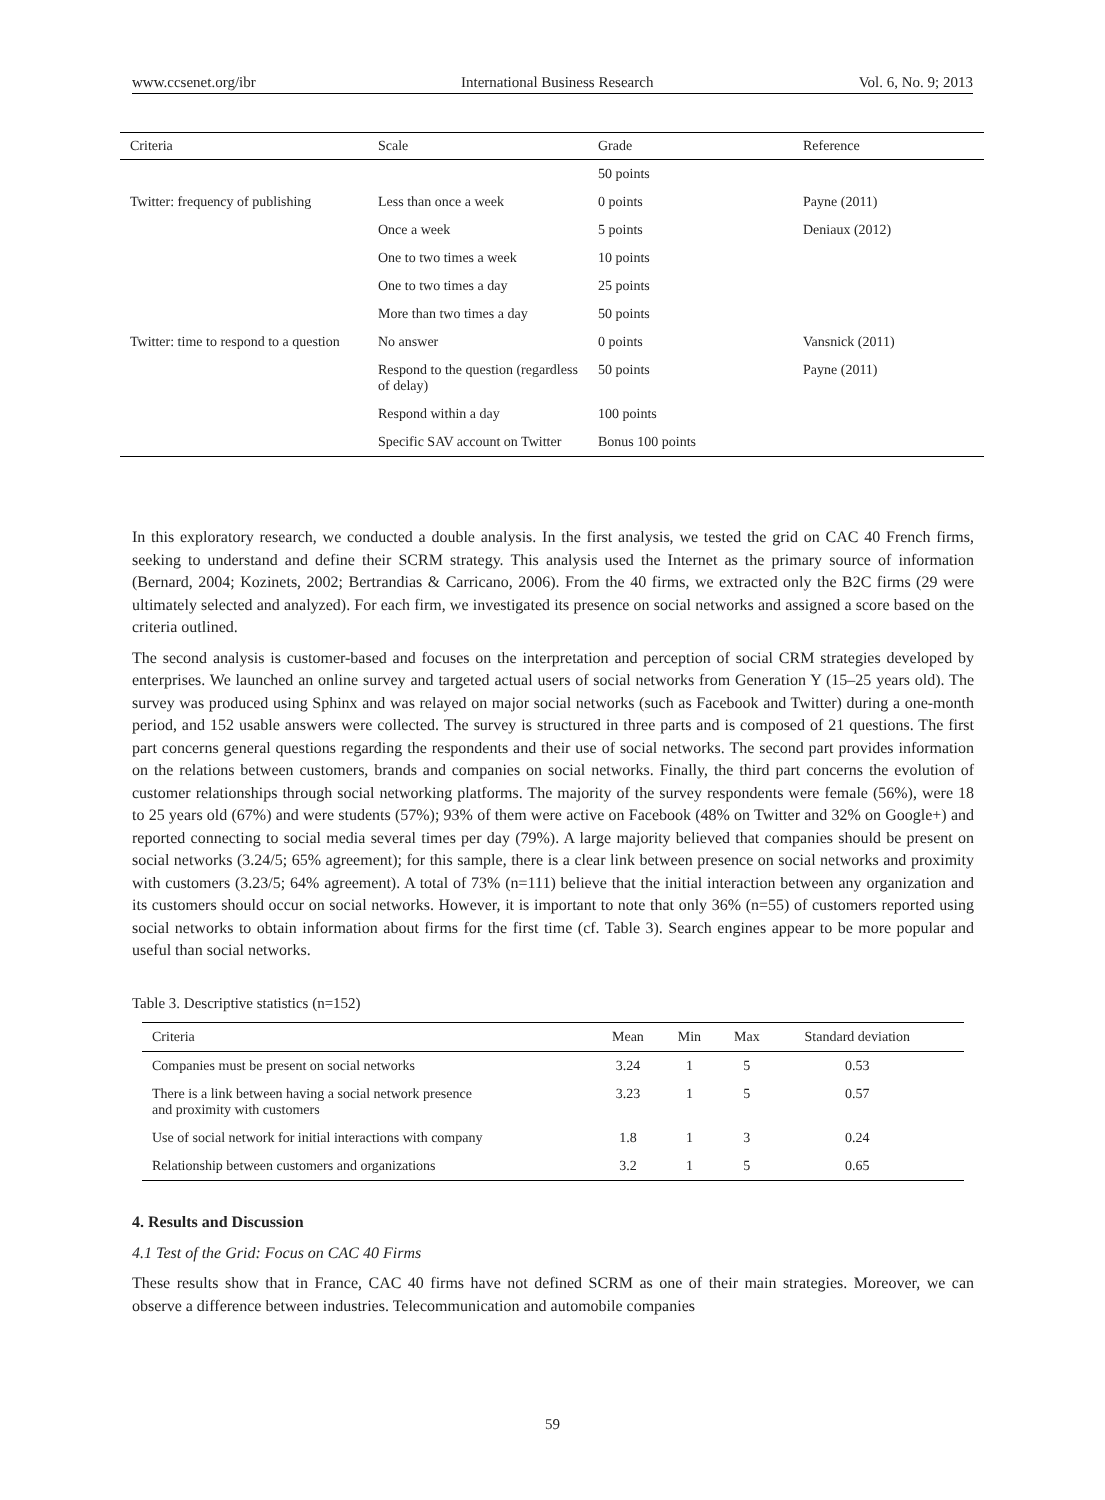www.ccsenet.org/ibr International Business Research Vol. 6, No. 9; 2013
| Criteria | Scale | Grade | Reference |
| --- | --- | --- | --- |
| | | 50 points | |
| Twitter: frequency of publishing | Less than once a week | 0 points | Payne (2011) |
| | Once a week | 5 points | Deniaux (2012) |
| | One to two times a week | 10 points | |
| | One to two times a day | 25 points | |
| | More than two times a day | 50 points | |
| Twitter: time to respond to a question | No answer | 0 points | Vansnick (2011) |
| | Respond to the question (regardless of delay) | 50 points | Payne (2011) |
| | Respond within a day | 100 points | |
| | Specific SAV account on Twitter | Bonus 100 points | |
In this exploratory research, we conducted a double analysis. In the first analysis, we tested the grid on CAC 40 French firms, seeking to understand and define their SCRM strategy. This analysis used the Internet as the primary source of information (Bernard, 2004; Kozinets, 2002; Bertrandias & Carricano, 2006). From the 40 firms, we extracted only the B2C firms (29 were ultimately selected and analyzed). For each firm, we investigated its presence on social networks and assigned a score based on the criteria outlined.
The second analysis is customer-based and focuses on the interpretation and perception of social CRM strategies developed by enterprises. We launched an online survey and targeted actual users of social networks from Generation Y (15–25 years old). The survey was produced using Sphinx and was relayed on major social networks (such as Facebook and Twitter) during a one-month period, and 152 usable answers were collected. The survey is structured in three parts and is composed of 21 questions. The first part concerns general questions regarding the respondents and their use of social networks. The second part provides information on the relations between customers, brands and companies on social networks. Finally, the third part concerns the evolution of customer relationships through social networking platforms. The majority of the survey respondents were female (56%), were 18 to 25 years old (67%) and were students (57%); 93% of them were active on Facebook (48% on Twitter and 32% on Google+) and reported connecting to social media several times per day (79%). A large majority believed that companies should be present on social networks (3.24/5; 65% agreement); for this sample, there is a clear link between presence on social networks and proximity with customers (3.23/5; 64% agreement). A total of 73% (n=111) believe that the initial interaction between any organization and its customers should occur on social networks. However, it is important to note that only 36% (n=55) of customers reported using social networks to obtain information about firms for the first time (cf. Table 3). Search engines appear to be more popular and useful than social networks.
Table 3. Descriptive statistics (n=152)
| Criteria | Mean | Min | Max | Standard deviation | |
| --- | --- | --- | --- | --- | --- |
| Companies must be present on social networks | 3.24 | 1 | 5 | 0.53 | |
| There is a link between having a social network presence and proximity with customers | 3.23 | 1 | 5 | 0.57 | |
| Use of social network for initial interactions with company | 1.8 | 1 | 3 | 0.24 | |
| Relationship between customers and organizations | 3.2 | 1 | 5 | 0.65 | |
4. Results and Discussion
4.1 Test of the Grid: Focus on CAC 40 Firms
These results show that in France, CAC 40 firms have not defined SCRM as one of their main strategies. Moreover, we can observe a difference between industries. Telecommunication and automobile companies
59